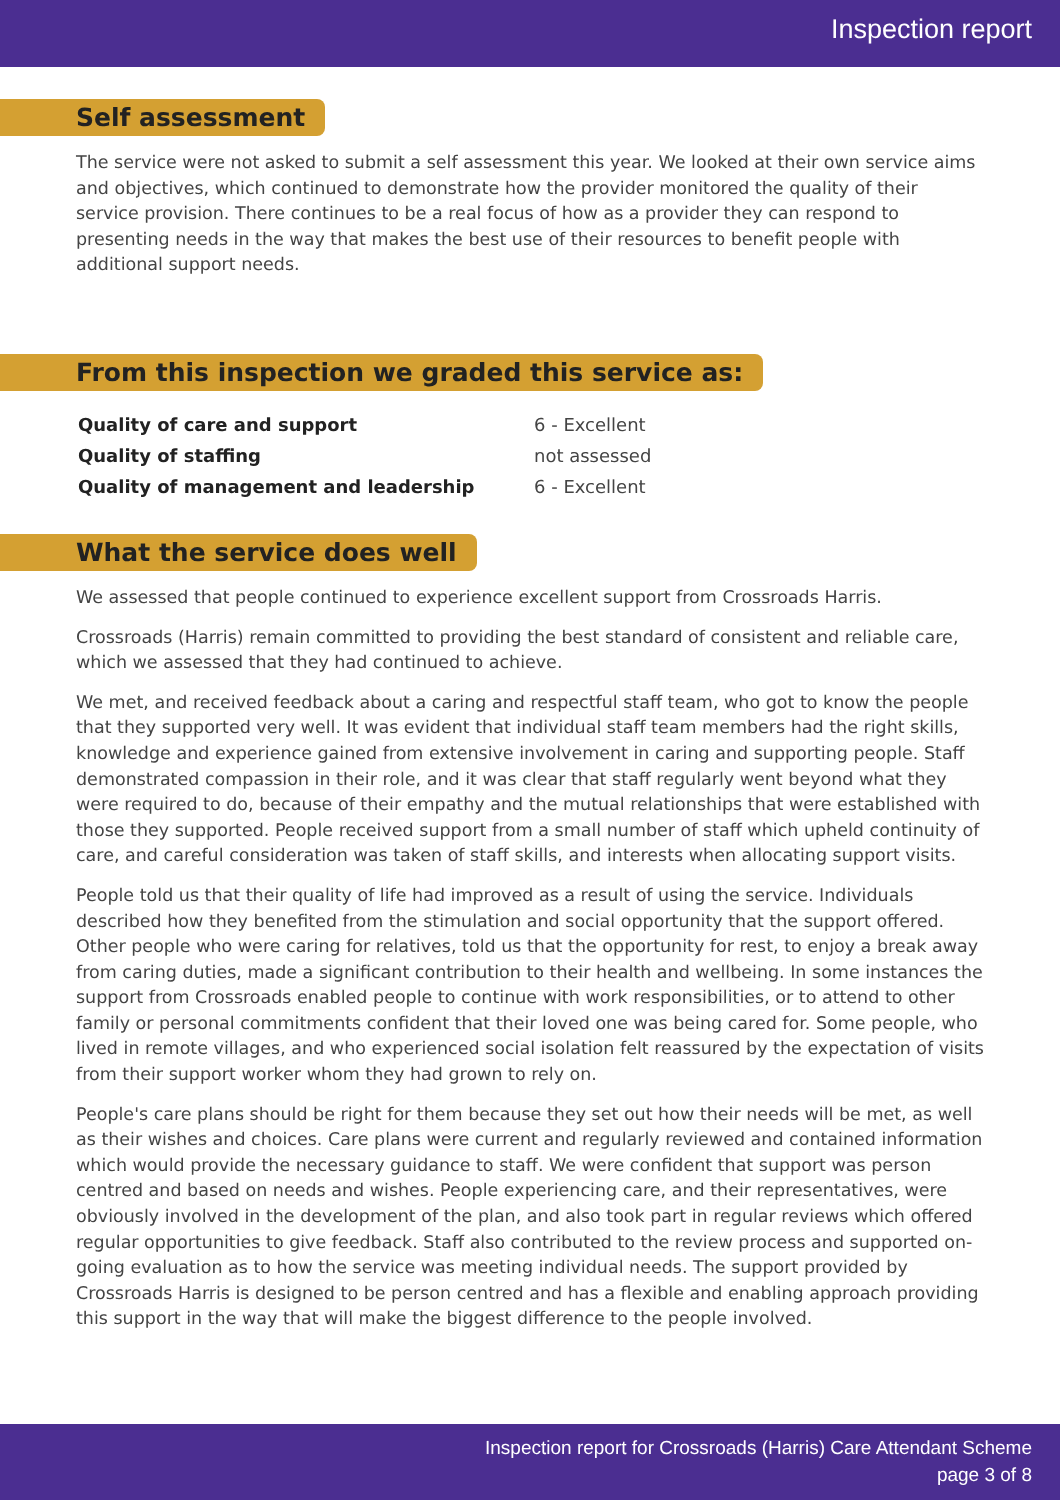Inspection report
Self assessment
The service were not asked to submit a self assessment this year. We looked at their own service aims and objectives, which continued to demonstrate how the provider monitored the quality of their service provision. There continues to be a real focus of how as a provider they can respond to presenting needs in the way that makes the best use of their resources to benefit people with additional support needs.
From this inspection we graded this service as:
| Quality of care and support | 6 - Excellent |
| Quality of staffing | not assessed |
| Quality of management and leadership | 6 - Excellent |
What the service does well
We assessed that people continued to experience excellent support from Crossroads Harris.
Crossroads (Harris) remain committed to providing the best standard of consistent and reliable care, which we assessed that they had continued to achieve.
We met, and received feedback about a caring and respectful staff team, who got to know the people that they supported very well. It was evident that individual staff team members had the right skills, knowledge and experience gained from extensive involvement in caring and supporting people. Staff demonstrated compassion in their role, and it was clear that staff regularly went beyond what they were required to do, because of their empathy and the mutual relationships that were established with those they supported. People received support from a small number of staff which upheld continuity of care, and careful consideration was taken of staff skills, and interests when allocating support visits.
People told us that their quality of life had improved as a result of using the service. Individuals described how they benefited from the stimulation and social opportunity that the support offered. Other people who were caring for relatives, told us that the opportunity for rest, to enjoy a break away from caring duties, made a significant contribution to their health and wellbeing. In some instances the support from Crossroads enabled people to continue with work responsibilities, or to attend to other family or personal commitments confident that their loved one was being cared for. Some people, who lived in remote villages, and who experienced social isolation felt reassured by the expectation of visits from their support worker whom they had grown to rely on.
People's care plans should be right for them because they set out how their needs will be met, as well as their wishes and choices. Care plans were current and regularly reviewed and contained information which would provide the necessary guidance to staff. We were confident that support was person centred and based on needs and wishes. People experiencing care, and their representatives, were obviously involved in the development of the plan, and also took part in regular reviews which offered regular opportunities to give feedback. Staff also contributed to the review process and supported on-going evaluation as to how the service was meeting individual needs. The support provided by Crossroads Harris is designed to be person centred and has a flexible and enabling approach providing this support in the way that will make the biggest difference to the people involved.
Inspection report for Crossroads (Harris) Care Attendant Scheme
page 3 of 8